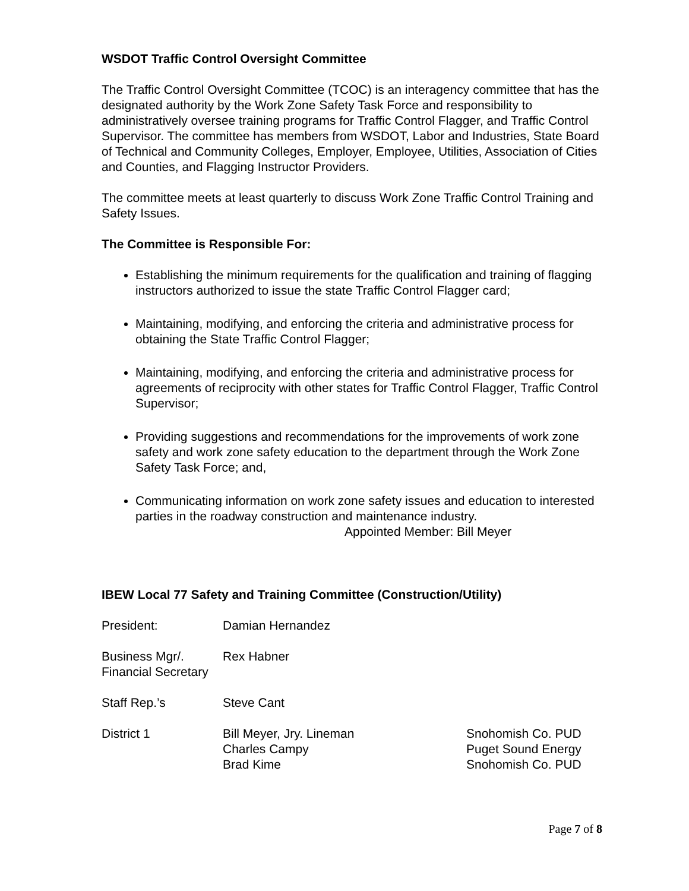WSDOT Traffic Control Oversight Committee
The Traffic Control Oversight Committee (TCOC) is an interagency committee that has the designated authority by the Work Zone Safety Task Force and responsibility to administratively oversee training programs for Traffic Control Flagger, and Traffic Control Supervisor. The committee has members from WSDOT, Labor and Industries, State Board of Technical and Community Colleges, Employer, Employee, Utilities, Association of Cities and Counties, and Flagging Instructor Providers.
The committee meets at least quarterly to discuss Work Zone Traffic Control Training and Safety Issues.
The Committee is Responsible For:
Establishing the minimum requirements for the qualification and training of flagging instructors authorized to issue the state Traffic Control Flagger card;
Maintaining, modifying, and enforcing the criteria and administrative process for obtaining the State Traffic Control Flagger;
Maintaining, modifying, and enforcing the criteria and administrative process for agreements of reciprocity with other states for Traffic Control Flagger, Traffic Control Supervisor;
Providing suggestions and recommendations for the improvements of work zone safety and work zone safety education to the department through the Work Zone Safety Task Force; and,
Communicating information on work zone safety issues and education to interested parties in the roadway construction and maintenance industry.
Appointed Member: Bill Meyer
IBEW Local 77 Safety and Training Committee (Construction/Utility)
President: Damian Hernandez
Business Mgr/.
Financial Secretary
Rex Habner
Staff Rep.’s Steve Cant
District 1 Bill Meyer, Jry. Lineman
Charles Campy
Brad Kime
Snohomish Co. PUD
Puget Sound Energy
Snohomish Co. PUD
Page 7 of 8